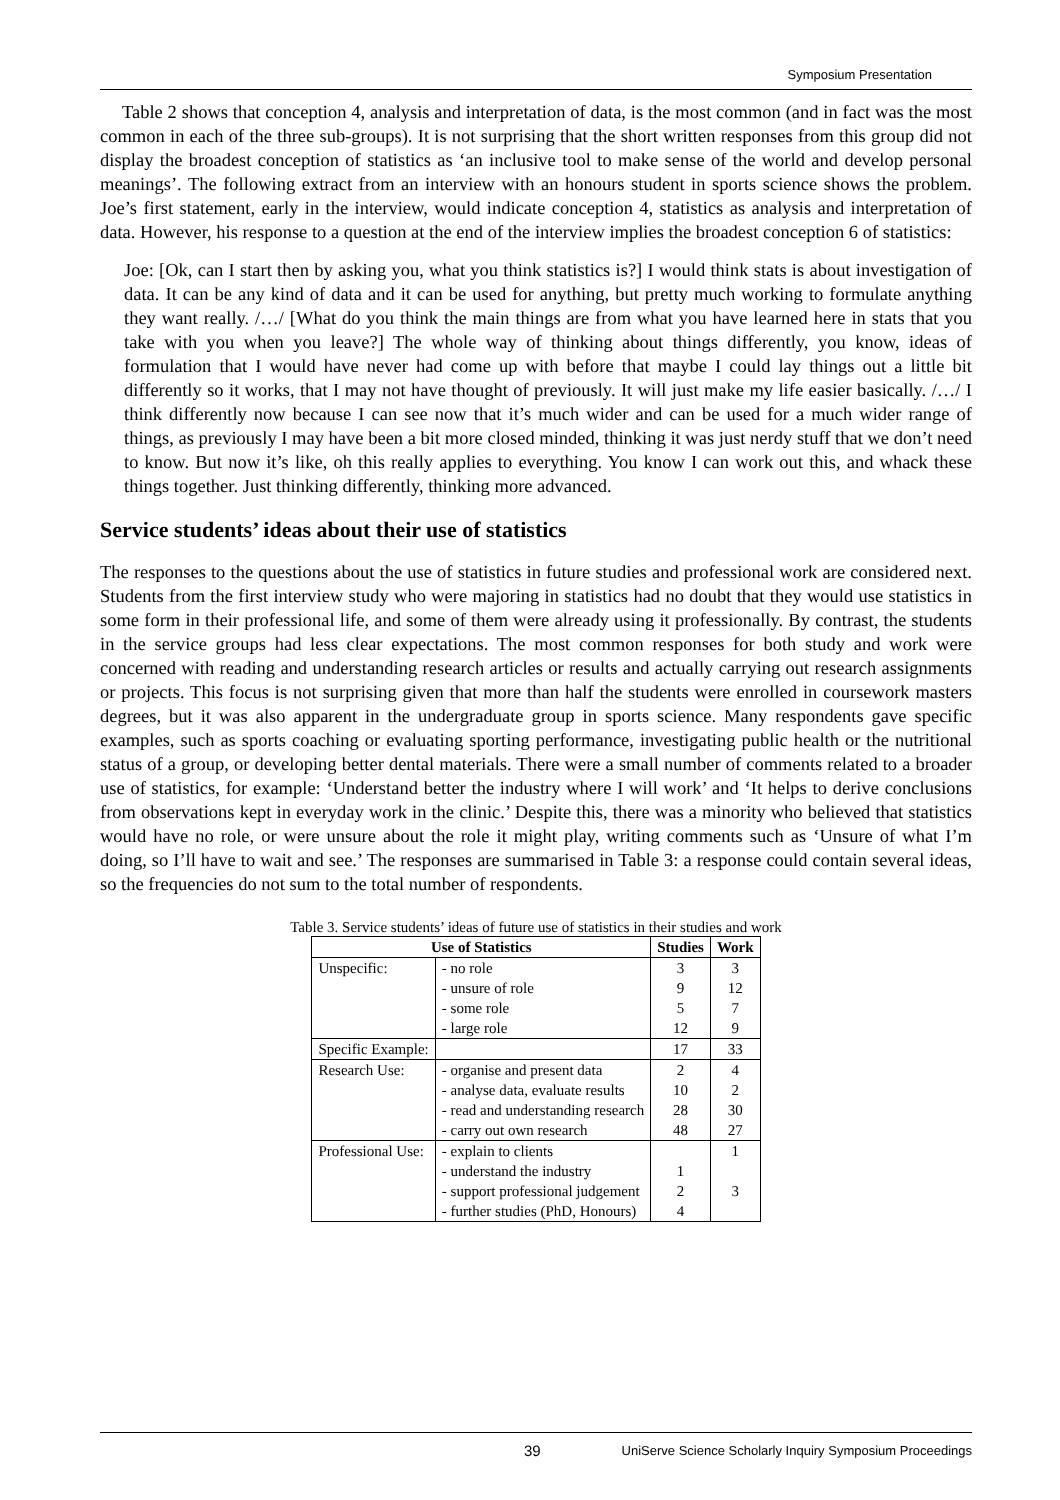Symposium Presentation
Table 2 shows that conception 4, analysis and interpretation of data, is the most common (and in fact was the most common in each of the three sub-groups). It is not surprising that the short written responses from this group did not display the broadest conception of statistics as ‘an inclusive tool to make sense of the world and develop personal meanings’. The following extract from an interview with an honours student in sports science shows the problem. Joe’s first statement, early in the interview, would indicate conception 4, statistics as analysis and interpretation of data. However, his response to a question at the end of the interview implies the broadest conception 6 of statistics:
Joe: [Ok, can I start then by asking you, what you think statistics is?] I would think stats is about investigation of data. It can be any kind of data and it can be used for anything, but pretty much working to formulate anything they want really. /…/ [What do you think the main things are from what you have learned here in stats that you take with you when you leave?] The whole way of thinking about things differently, you know, ideas of formulation that I would have never had come up with before that maybe I could lay things out a little bit differently so it works, that I may not have thought of previously. It will just make my life easier basically. /…/ I think differently now because I can see now that it’s much wider and can be used for a much wider range of things, as previously I may have been a bit more closed minded, thinking it was just nerdy stuff that we don’t need to know. But now it’s like, oh this really applies to everything. You know I can work out this, and whack these things together. Just thinking differently, thinking more advanced.
Service students’ ideas about their use of statistics
The responses to the questions about the use of statistics in future studies and professional work are considered next. Students from the first interview study who were majoring in statistics had no doubt that they would use statistics in some form in their professional life, and some of them were already using it professionally. By contrast, the students in the service groups had less clear expectations. The most common responses for both study and work were concerned with reading and understanding research articles or results and actually carrying out research assignments or projects. This focus is not surprising given that more than half the students were enrolled in coursework masters degrees, but it was also apparent in the undergraduate group in sports science. Many respondents gave specific examples, such as sports coaching or evaluating sporting performance, investigating public health or the nutritional status of a group, or developing better dental materials. There were a small number of comments related to a broader use of statistics, for example: ‘Understand better the industry where I will work’ and ‘It helps to derive conclusions from observations kept in everyday work in the clinic.’ Despite this, there was a minority who believed that statistics would have no role, or were unsure about the role it might play, writing comments such as ‘Unsure of what I’m doing, so I’ll have to wait and see.’ The responses are summarised in Table 3: a response could contain several ideas, so the frequencies do not sum to the total number of respondents.
Table 3. Service students’ ideas of future use of statistics in their studies and work
| Use of Statistics | | Studies | Work |
| --- | --- | --- | --- |
| Unspecific: | - no role | 3 | 3 |
| | - unsure of role | 9 | 12 |
| | - some role | 5 | 7 |
| | - large role | 12 | 9 |
| Specific Example: | | 17 | 33 |
| Research Use: | - organise and present data | 2 | 4 |
| | - analyse data, evaluate results | 10 | 2 |
| | - read and understanding research | 28 | 30 |
| | - carry out own research | 48 | 27 |
| Professional Use: | - explain to clients | | 1 |
| | - understand the industry | 1 | |
| | - support professional judgement | 2 | 3 |
| | - further studies (PhD, Honours) | 4 | |
39 UniServe Science Scholarly Inquiry Symposium Proceedings